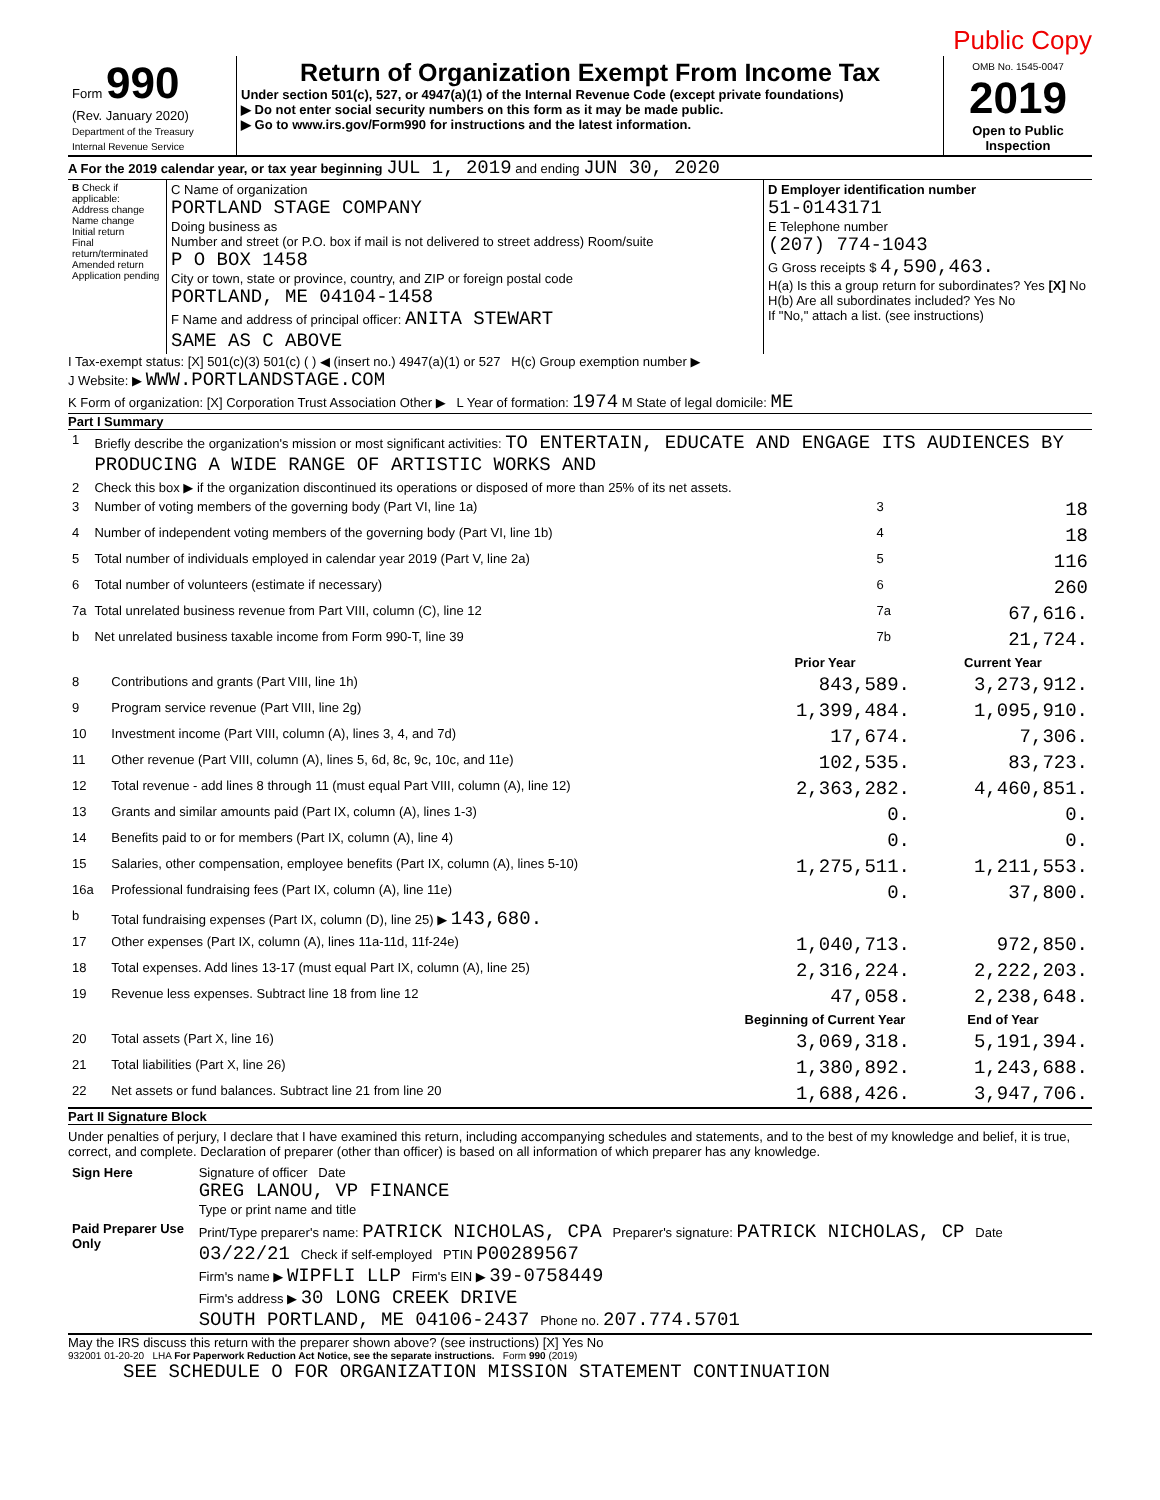Public Copy
| Form 990 (Rev. January 2020) Department of the Treasury Internal Revenue Service | Return of Organization Exempt From Income Tax Under section 501(c), 527, or 4947(a)(1) of the Internal Revenue Code (except private foundations) ▶ Do not enter social security numbers on this form as it may be made public. ▶ Go to www.irs.gov/Form990 for instructions and the latest information. | OMB No. 1545-0047 2019 Open to Public Inspection |
A For the 2019 calendar year, or tax year beginning JUL 1, 2019 and ending JUN 30, 2020
| B Check if applicable: Address change Name change Initial return Final return/terminated Amended return Application pending | C Name of organization PORTLAND STAGE COMPANY Doing business as Number and street (or P.O. box if mail is not delivered to street address) Room/suite P O BOX 1458 City or town, state or province, country, and ZIP or foreign postal code PORTLAND, ME 04104-1458 F Name and address of principal officer: ANITA STEWART SAME AS C ABOVE | D Employer identification number 51-0143171 E Telephone number (207) 774-1043 G Gross receipts $ 4,590,463. H(a) Is this a group return for subordinates? Yes [X] No H(b) Are all subordinates included? Yes No If "No," attach a list. (see instructions) |
I Tax-exempt status: [X] 501(c)(3) 501(c) ( ) ◀ (insert no.) 4947(a)(1) or 527 H(c) Group exemption number ▶
J Website: ▶ WWW.PORTLANDSTAGE.COM
K Form of organization: [X] Corporation Trust Association Other ▶ L Year of formation: 1974 M State of legal domicile: ME
Part I Summary
| 1 | Briefly describe the organization's mission or most significant activities: TO ENTERTAIN, EDUCATE AND ENGAGE ITS AUDIENCES BY PRODUCING A WIDE RANGE OF ARTISTIC WORKS AND | | |
| 2 | Check this box ▶ if the organization discontinued its operations or disposed of more than 25% of its net assets. | | |
| 3 | Number of voting members of the governing body (Part VI, line 1a) | 3 | 18 |
| 4 | Number of independent voting members of the governing body (Part VI, line 1b) | 4 | 18 |
| 5 | Total number of individuals employed in calendar year 2019 (Part V, line 2a) | 5 | 116 |
| 6 | Total number of volunteers (estimate if necessary) | 6 | 260 |
| 7a | Total unrelated business revenue from Part VIII, column (C), line 12 | 7a | 67,616. |
| b | Net unrelated business taxable income from Form 990-T, line 39 | 7b | 21,724. |
| | | Prior Year | Current Year |
| --- | --- | --- | --- |
| 8 | Contributions and grants (Part VIII, line 1h) | 843,589. | 3,273,912. |
| 9 | Program service revenue (Part VIII, line 2g) | 1,399,484. | 1,095,910. |
| 10 | Investment income (Part VIII, column (A), lines 3, 4, and 7d) | 17,674. | 7,306. |
| 11 | Other revenue (Part VIII, column (A), lines 5, 6d, 8c, 9c, 10c, and 11e) | 102,535. | 83,723. |
| 12 | Total revenue - add lines 8 through 11 (must equal Part VIII, column (A), line 12) | 2,363,282. | 4,460,851. |
| 13 | Grants and similar amounts paid (Part IX, column (A), lines 1-3) | 0. | 0. |
| 14 | Benefits paid to or for members (Part IX, column (A), line 4) | 0. | 0. |
| 15 | Salaries, other compensation, employee benefits (Part IX, column (A), lines 5-10) | 1,275,511. | 1,211,553. |
| 16a | Professional fundraising fees (Part IX, column (A), line 11e) | 0. | 37,800. |
| b | Total fundraising expenses (Part IX, column (D), line 25) ▶ 143,680. | | |
| 17 | Other expenses (Part IX, column (A), lines 11a-11d, 11f-24e) | 1,040,713. | 972,850. |
| 18 | Total expenses. Add lines 13-17 (must equal Part IX, column (A), line 25) | 2,316,224. | 2,222,203. |
| 19 | Revenue less expenses. Subtract line 18 from line 12 | 47,058. | 2,238,648. |
| | | Beginning of Current Year | End of Year |
| 20 | Total assets (Part X, line 16) | 3,069,318. | 5,191,394. |
| 21 | Total liabilities (Part X, line 26) | 1,380,892. | 1,243,688. |
| 22 | Net assets or fund balances. Subtract line 21 from line 20 | 1,688,426. | 3,947,706. |
Part II Signature Block
Under penalties of perjury, I declare that I have examined this return, including accompanying schedules and statements, and to the best of my knowledge and belief, it is true, correct, and complete. Declaration of preparer (other than officer) is based on all information of which preparer has any knowledge.
| Sign Here | Signature of officer Date GREG LANOU, VP FINANCE Type or print name and title |
| Paid Preparer Use Only | Print/Type preparer's name: PATRICK NICHOLAS, CPA Preparer's signature: PATRICK NICHOLAS, CP Date 03/22/21 Check if self-employed PTIN P00289567 Firm's name ▶ WIPFLI LLP Firm's EIN ▶ 39-0758449 Firm's address ▶ 30 LONG CREEK DRIVE SOUTH PORTLAND, ME 04106-2437 Phone no. 207.774.5701 |
May the IRS discuss this return with the preparer shown above? (see instructions) [X] Yes No
932001 01-20-20 LHA For Paperwork Reduction Act Notice, see the separate instructions. Form 990 (2019)
SEE SCHEDULE O FOR ORGANIZATION MISSION STATEMENT CONTINUATION